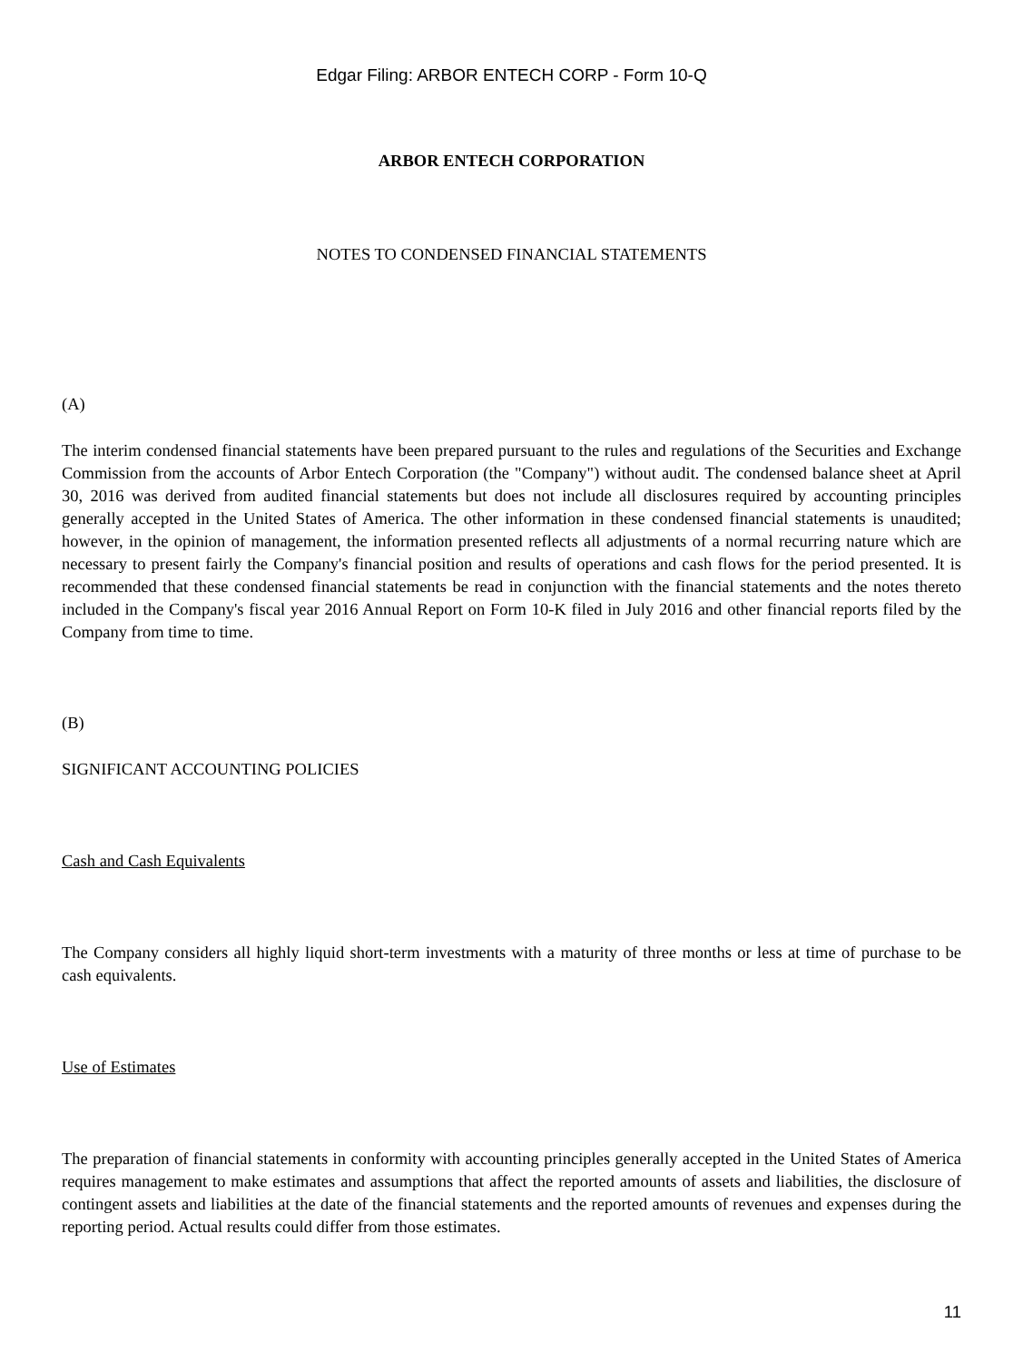Edgar Filing: ARBOR ENTECH CORP - Form 10-Q
ARBOR ENTECH CORPORATION
NOTES TO CONDENSED FINANCIAL STATEMENTS
(A)
The interim condensed financial statements have been prepared pursuant to the rules and regulations of the Securities and Exchange Commission from the accounts of Arbor Entech Corporation (the "Company") without audit. The condensed balance sheet at April 30, 2016 was derived from audited financial statements but does not include all disclosures required by accounting principles generally accepted in the United States of America. The other information in these condensed financial statements is unaudited; however, in the opinion of management, the information presented reflects all adjustments of a normal recurring nature which are necessary to present fairly the Company's financial position and results of operations and cash flows for the period presented. It is recommended that these condensed financial statements be read in conjunction with the financial statements and the notes thereto included in the Company's fiscal year 2016 Annual Report on Form 10-K filed in July 2016 and other financial reports filed by the Company from time to time.
(B)
SIGNIFICANT ACCOUNTING POLICIES
Cash and Cash Equivalents
The Company considers all highly liquid short-term investments with a maturity of three months or less at time of purchase to be cash equivalents.
Use of Estimates
The preparation of financial statements in conformity with accounting principles generally accepted in the United States of America requires management to make estimates and assumptions that affect the reported amounts of assets and liabilities, the disclosure of contingent assets and liabilities at the date of the financial statements and the reported amounts of revenues and expenses during the reporting period. Actual results could differ from those estimates.
11